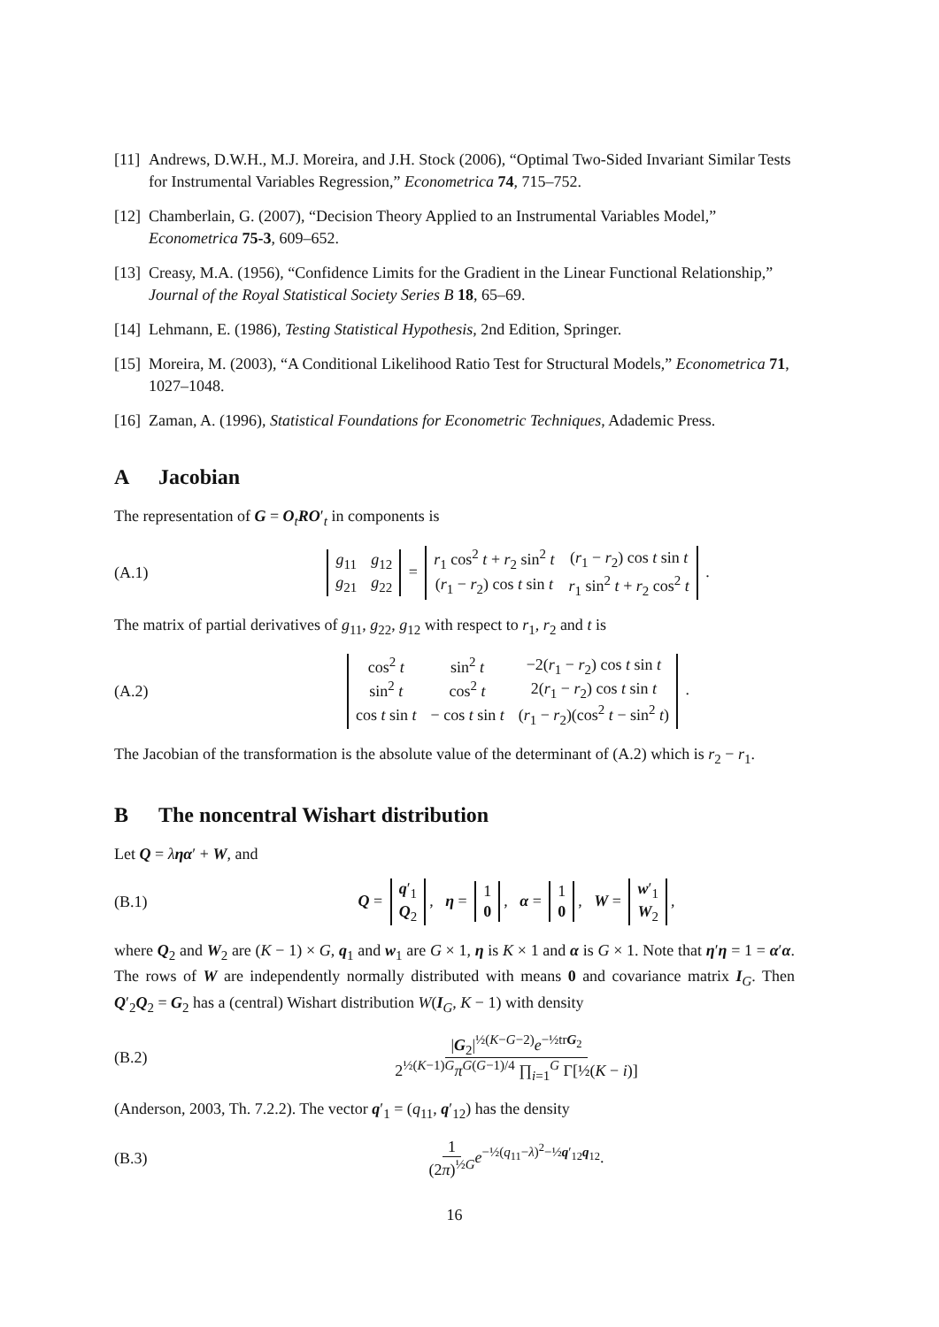[11] Andrews, D.W.H., M.J. Moreira, and J.H. Stock (2006), “Optimal Two-Sided Invariant Similar Tests for Instrumental Variables Regression,” Econometrica 74, 715–752.
[12] Chamberlain, G. (2007), “Decision Theory Applied to an Instrumental Variables Model,” Econometrica 75-3, 609–652.
[13] Creasy, M.A. (1956), “Confidence Limits for the Gradient in the Linear Functional Relationship,” Journal of the Royal Statistical Society Series B 18, 65–69.
[14] Lehmann, E. (1986), Testing Statistical Hypothesis, 2nd Edition, Springer.
[15] Moreira, M. (2003), “A Conditional Likelihood Ratio Test for Structural Models,” Econometrica 71, 1027–1048.
[16] Zaman, A. (1996), Statistical Foundations for Econometric Techniques, Adademic Press.
A Jacobian
The representation of G = O<sub>t</sub>RO′<sub>t</sub> in components is
(A.1)
| g<sub>11</sub> | g<sub>12</sub> |
| g<sub>21</sub> | g<sub>22</sub> |
=
| r<sub>1</sub> cos<sup>2</sup> t + r<sub>2</sub> sin<sup>2</sup> t | ( r<sub>1</sub> − r<sub>2</sub>) cos t sin t |
| ( r<sub>1</sub> − r<sub>2</sub>) cos t sin t | r<sub>1</sub> sin<sup>2</sup> t + r<sub>2</sub> cos<sup>2</sup> t |
.
The matrix of partial derivatives of g<sub>11</sub>, g<sub>22</sub>, g<sub>12</sub> with respect to r<sub>1</sub>, r<sub>2</sub> and t is
(A.2)
| cos<sup>2</sup> t | sin<sup>2</sup> t | −2( r<sub>1</sub> − r<sub>2</sub>) cos t sin t |
| sin<sup>2</sup> t | cos<sup>2</sup> t | 2( r<sub>1</sub> − r<sub>2</sub>) cos t sin t |
| cos t sin t | − cos t sin t | ( r<sub>1</sub> − r<sub>2</sub>)(cos<sup>2</sup> t − sin<sup>2</sup> t ) |
.
The Jacobian of the transformation is the absolute value of the determinant of (A.2) which is r<sub>2</sub> − r<sub>1</sub>.
B The noncentral Wishart distribution
Let Q = ληα′ + W, and
(B.1) Q =
| q ′<sub>1</sub> |
| Q<sub>2</sub> |
, η =
| 1 |
| 0 |
, α =
| 1 |
| 0 |
, W =
| w ′<sub>1</sub> |
| W<sub>2</sub> |
,
where Q<sub>2</sub> and W<sub>2</sub> are (K − 1) × G, q<sub>1</sub> and w<sub>1</sub> are G × 1, η is K × 1 and α is G × 1. Note that η′η = 1 = α′α. The rows of W are independently normally distributed with means 0 and covariance matrix I<sub>G</sub>. Then Q′<sub>2</sub>Q<sub>2</sub> = G<sub>2</sub> has a (central) Wishart distribution W(I<sub>G</sub>, K − 1) with density
(B.2) |G<sub>2</sub>|<sup>½(K−G−2)</sup>e<sup>−½trG<sub>2</sub></sup> 2<sup>½(K−1)G</sup>π<sup>G(G−1)/4</sup> ∏<sub>i=1</sub><sup>G</sup> Γ[½(K − i)]
(Anderson, 2003, Th. 7.2.2). The vector q′<sub>1</sub> = (q<sub>11</sub>, q′<sub>12</sub>) has the density
(B.3) 1 (2π)<sup>½G</sup> e<sup>−½(q<sub>11</sub>−λ)<sup>2</sup>−½q′<sub>12</sub>q<sub>12</sub></sup>.
16